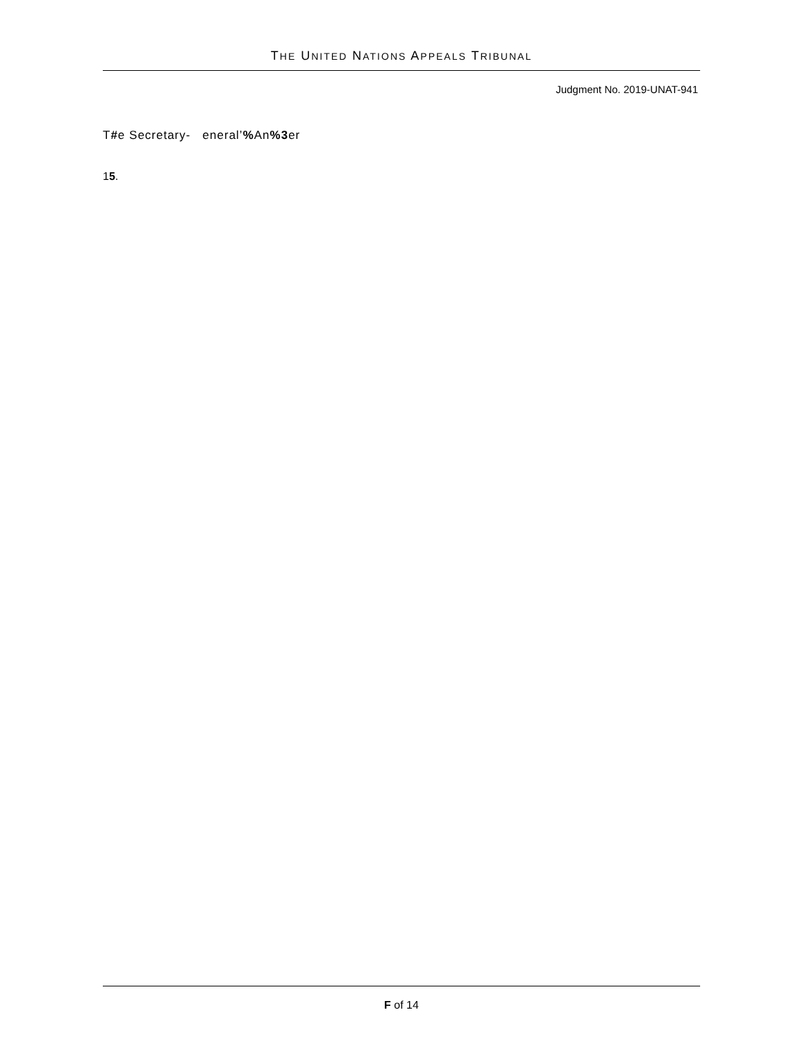THE UNITED NATIONS APPEALS TRIBUNAL
Judgment No. 2019-UNAT-941
T#e Secretary- eneral’% An%3er
15.
F of 14